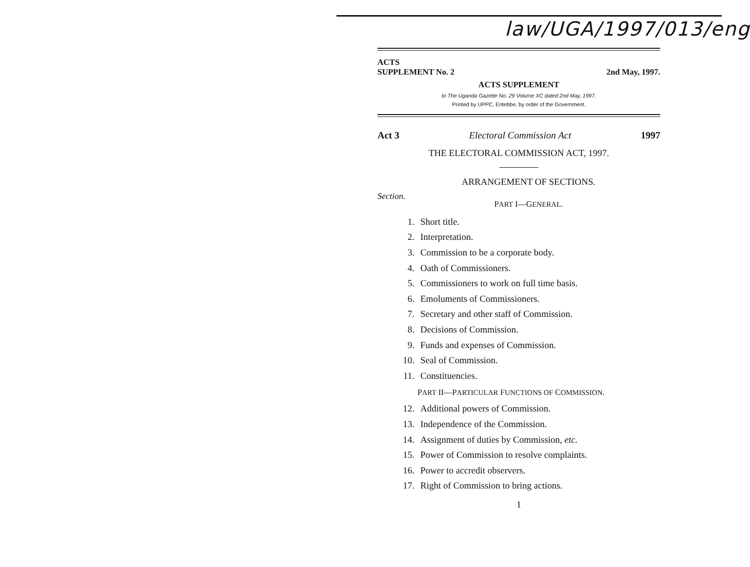law/UGA/1997/013/eng
ACTS
SUPPLEMENT No. 2 2nd May, 1997.
ACTS SUPPLEMENT
to The Uganda Gazette No. 29 Volume XC dated 2nd May, 1997.
Printed by UPPC, Entebbe, by order of the Government.
Act 3 Electoral Commission Act 1997
THE ELECTORAL COMMISSION ACT, 1997.
ARRANGEMENT OF SECTIONS.
Section.
PART I—GENERAL.
1. Short title.
2. Interpretation.
3. Commission to be a corporate body.
4. Oath of Commissioners.
5. Commissioners to work on full time basis.
6. Emoluments of Commissioners.
7. Secretary and other staff of Commission.
8. Decisions of Commission.
9. Funds and expenses of Commission.
10. Seal of Commission.
11. Constituencies.
PART II—PARTICULAR FUNCTIONS OF COMMISSION.
12. Additional powers of Commission.
13. Independence of the Commission.
14. Assignment of duties by Commission, etc.
15. Power of Commission to resolve complaints.
16. Power to accredit observers.
17. Right of Commission to bring actions.
1